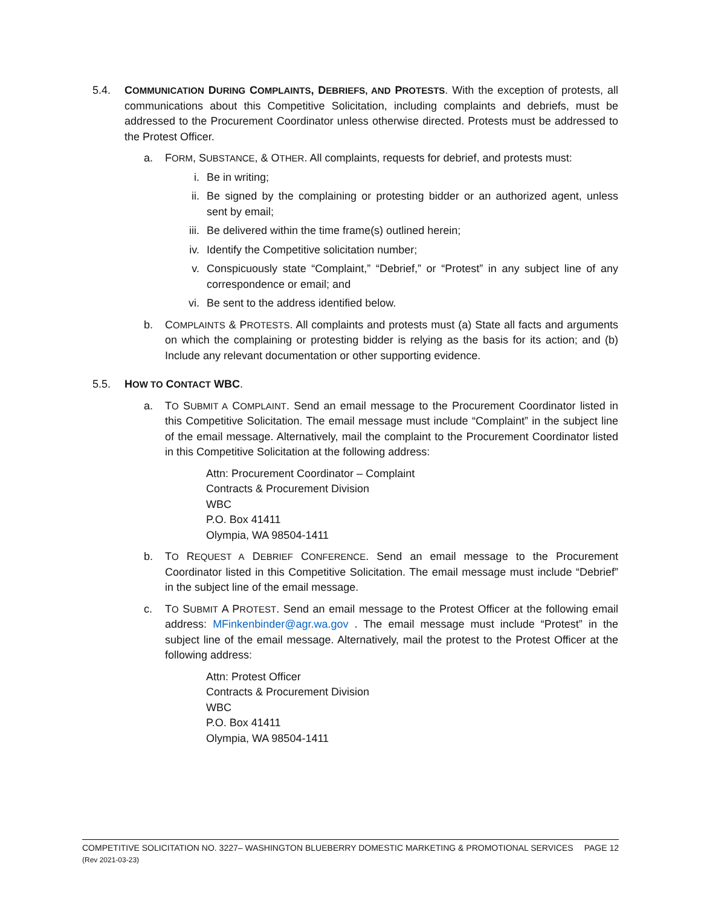5.4. COMMUNICATION DURING COMPLAINTS, DEBRIEFS, AND PROTESTS. With the exception of protests, all communications about this Competitive Solicitation, including complaints and debriefs, must be addressed to the Procurement Coordinator unless otherwise directed. Protests must be addressed to the Protest Officer.
a. FORM, SUBSTANCE, & OTHER. All complaints, requests for debrief, and protests must:
i. Be in writing;
ii. Be signed by the complaining or protesting bidder or an authorized agent, unless sent by email;
iii.
Be delivered within the time frame(s) outlined herein;
iv. Identify the Competitive solicitation number;
v. Conspicuously state “Complaint,” “Debrief,” or “Protest” in any subject line of any correspondence or email; and
vi. Be sent to the address identified below.
b. COMPLAINTS & PROTESTS. All complaints and protests must (a) State all facts and arguments on which the complaining or protesting bidder is relying as the basis for its action; and (b) Include any relevant documentation or other supporting evidence.
5.5. HOW TO CONTACT WBC.
a. TO SUBMIT A COMPLAINT. Send an email message to the Procurement Coordinator listed in this Competitive Solicitation. The email message must include “Complaint” in the subject line of the email message. Alternatively, mail the complaint to the Procurement Coordinator listed in this Competitive Solicitation at the following address:
Attn: Procurement Coordinator – Complaint
Contracts & Procurement Division
WBC
P.O. Box 41411
Olympia, WA 98504-1411
b. TO REQUEST A DEBRIEF CONFERENCE. Send an email message to the Procurement Coordinator listed in this Competitive Solicitation. The email message must include “Debrief” in the subject line of the email message.
c. TO SUBMIT A PROTEST. Send an email message to the Protest Officer at the following email address: MFinkenbinder@agr.wa.gov . The email message must include “Protest” in the subject line of the email message. Alternatively, mail the protest to the Protest Officer at the following address:
Attn: Protest Officer
Contracts & Procurement Division
WBC
P.O. Box 41411
Olympia, WA 98504-1411
COMPETITIVE SOLICITATION NO. 3227– WASHINGTON BLUEBERRY DOMESTIC MARKETING & PROMOTIONAL SERVICES PAGE 12
(Rev 2021-03-23)